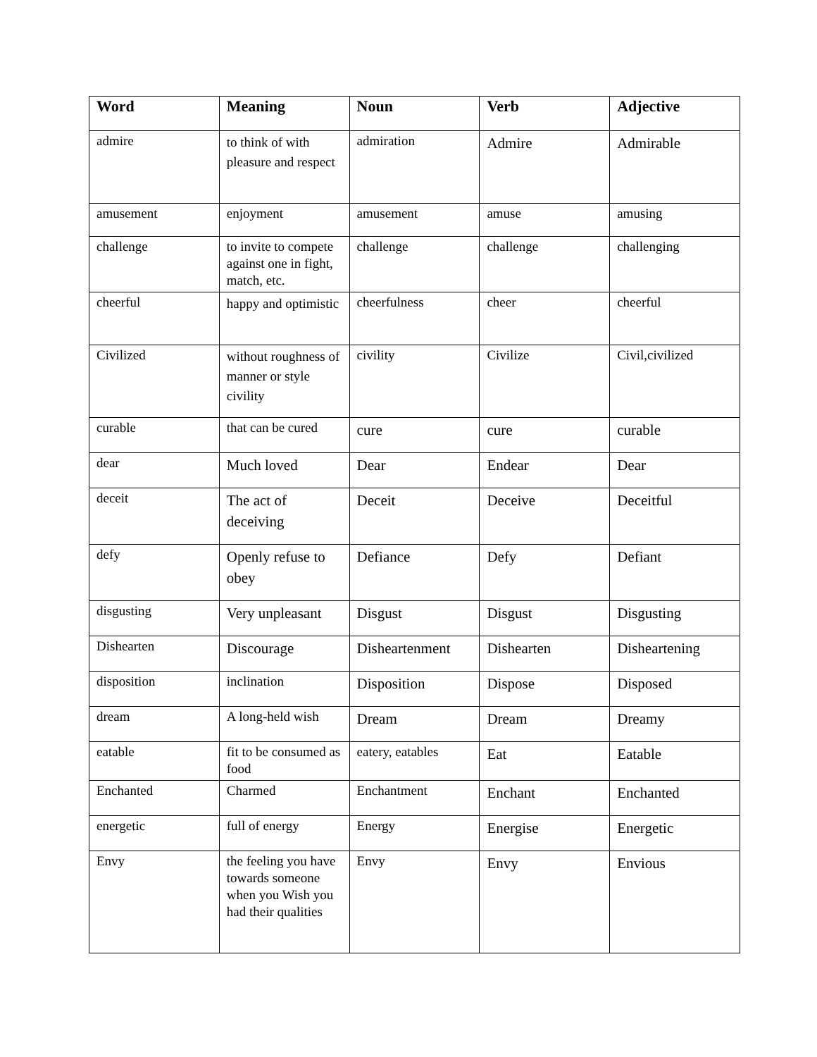| Word | Meaning | Noun | Verb | Adjective |
| --- | --- | --- | --- | --- |
| admire | to think of with pleasure and respect | admiration | Admire | Admirable |
| amusement | enjoyment | amusement | amuse | amusing |
| challenge | to invite to compete against one in fight, match, etc. | challenge | challenge | challenging |
| cheerful | happy and optimistic | cheerfulness | cheer | cheerful |
| Civilized | without roughness of manner or style civility | civility | Civilize | Civil,civilized |
| curable | that can be cured | cure | cure | curable |
| dear | Much loved | Dear | Endear | Dear |
| deceit | The act of deceiving | Deceit | Deceive | Deceitful |
| defy | Openly refuse to obey | Defiance | Defy | Defiant |
| disgusting | Very unpleasant | Disgust | Disgust | Disgusting |
| Dishearten | Discourage | Disheartenment | Dishearten | Disheartening |
| disposition | inclination | Disposition | Dispose | Disposed |
| dream | A long-held wish | Dream | Dream | Dreamy |
| eatable | fit to be consumed as food | eatery, eatables | Eat | Eatable |
| Enchanted | Charmed | Enchantment | Enchant | Enchanted |
| energetic | full of energy | Energy | Energise | Energetic |
| Envy | the feeling you have towards someone when you Wish you had their qualities | Envy | Envy | Envious |